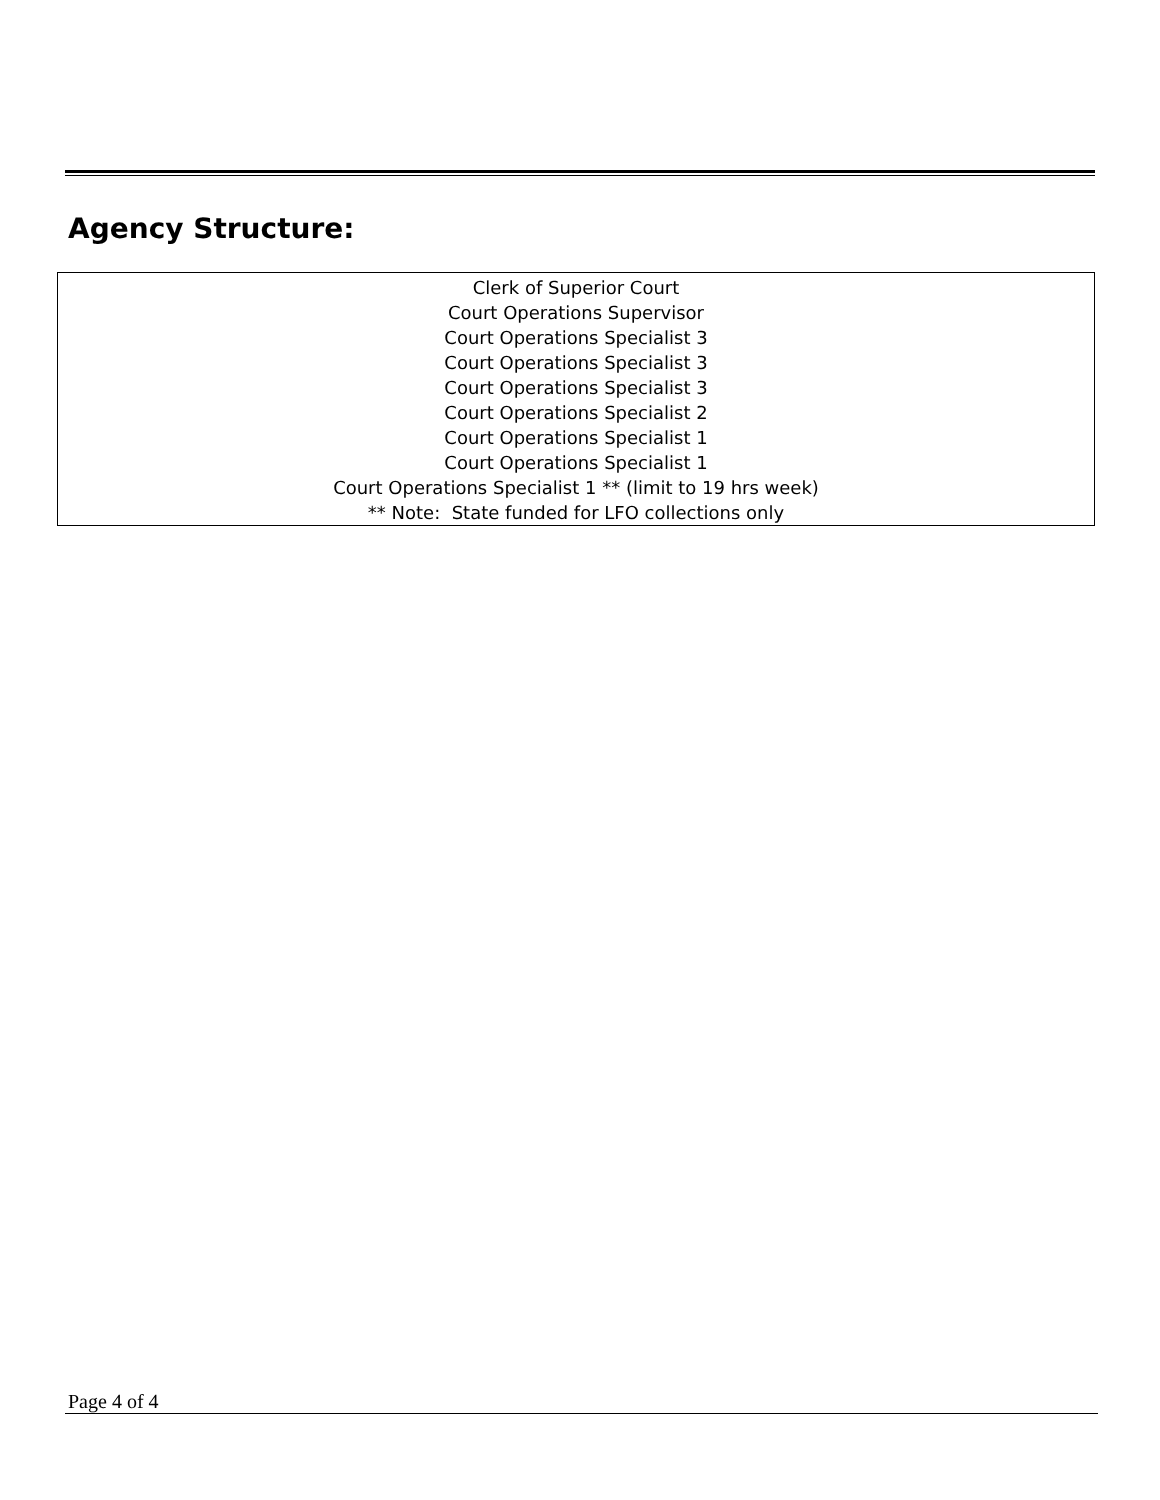Agency Structure:
Clerk of Superior Court
Court Operations Supervisor
Court Operations Specialist 3
Court Operations Specialist 3
Court Operations Specialist 3
Court Operations Specialist 2
Court Operations Specialist 1
Court Operations Specialist 1
Court Operations Specialist 1 ** (limit to 19 hrs week)
** Note: State funded for LFO collections only
Page 4 of 4